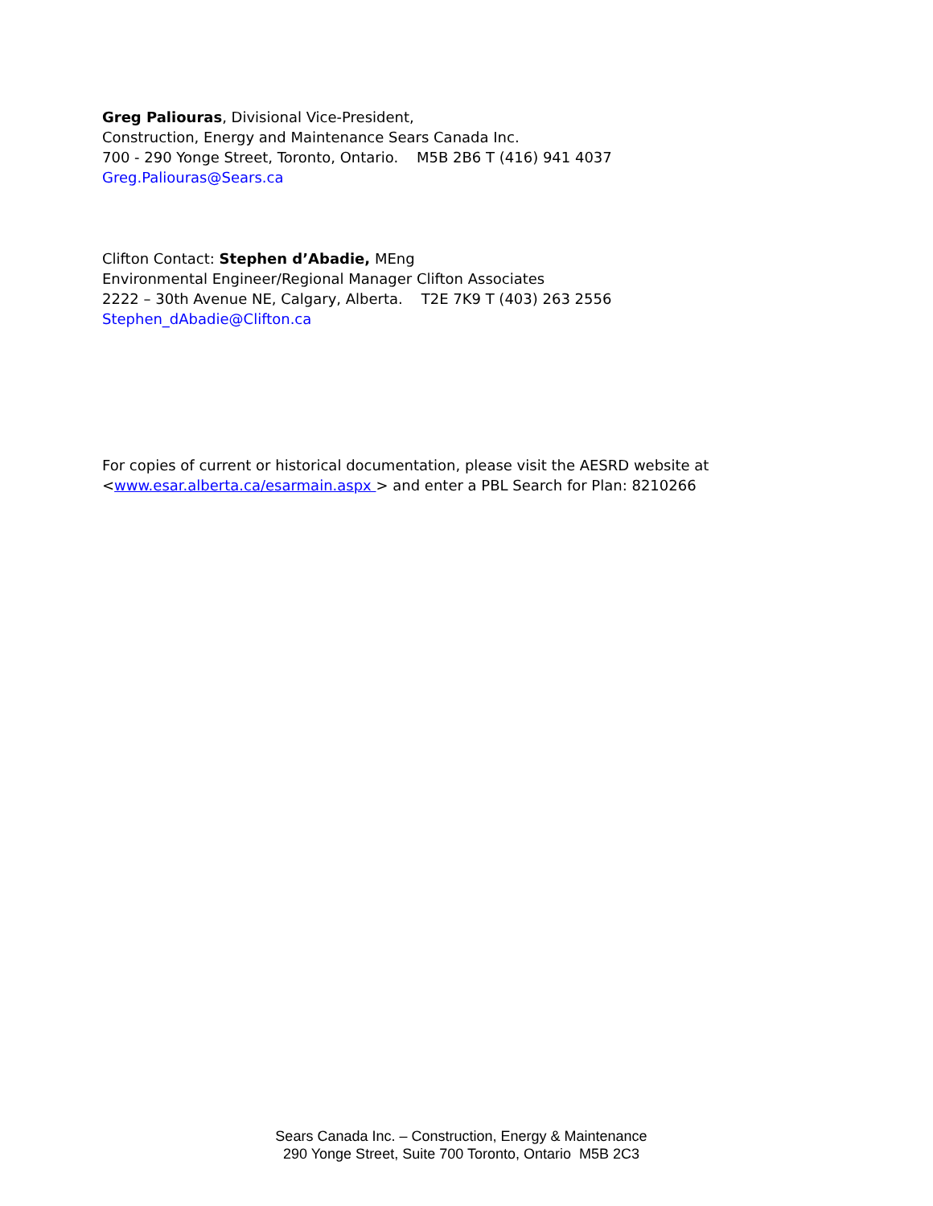Greg Paliouras, Divisional Vice-President,
Construction, Energy and Maintenance Sears Canada Inc.
700 - 290 Yonge Street, Toronto, Ontario. M5B 2B6 T (416) 941 4037
Greg.Paliouras@Sears.ca
Clifton Contact: Stephen d’Abadie, MEng
Environmental Engineer/Regional Manager Clifton Associates
2222 – 30th Avenue NE, Calgary, Alberta. T2E 7K9 T (403) 263 2556
Stephen_dAbadie@Clifton.ca
For copies of current or historical documentation, please visit the AESRD website at
<www.esar.alberta.ca/esarmain.aspx > and enter a PBL Search for Plan: 8210266
Sears Canada Inc. – Construction, Energy & Maintenance
290 Yonge Street, Suite 700 Toronto, Ontario M5B 2C3